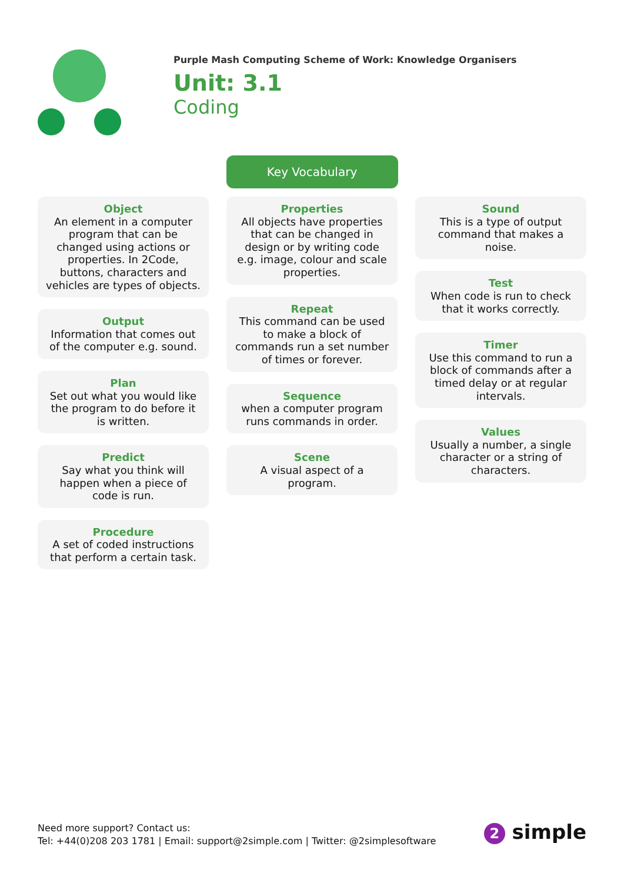Purple Mash Computing Scheme of Work: Knowledge Organisers
Unit: 3.1
Coding
Key Vocabulary
Object
An element in a computer program that can be changed using actions or properties. In 2Code, buttons, characters and vehicles are types of objects.
Output
Information that comes out of the computer e.g. sound.
Plan
Set out what you would like the program to do before it is written.
Predict
Say what you think will happen when a piece of code is run.
Procedure
A set of coded instructions that perform a certain task.
Properties
All objects have properties that can be changed in design or by writing code e.g. image, colour and scale properties.
Repeat
This command can be used to make a block of commands run a set number of times or forever.
Sequence
when a computer program runs commands in order.
Scene
A visual aspect of a program.
Sound
This is a type of output command that makes a noise.
Test
When code is run to check that it works correctly.
Timer
Use this command to run a block of commands after a timed delay or at regular intervals.
Values
Usually a number, a single character or a string of characters.
Need more support? Contact us:
Tel: +44(0)208 203 1781 | Email: support@2simple.com | Twitter: @2simplesoftware
2 simple